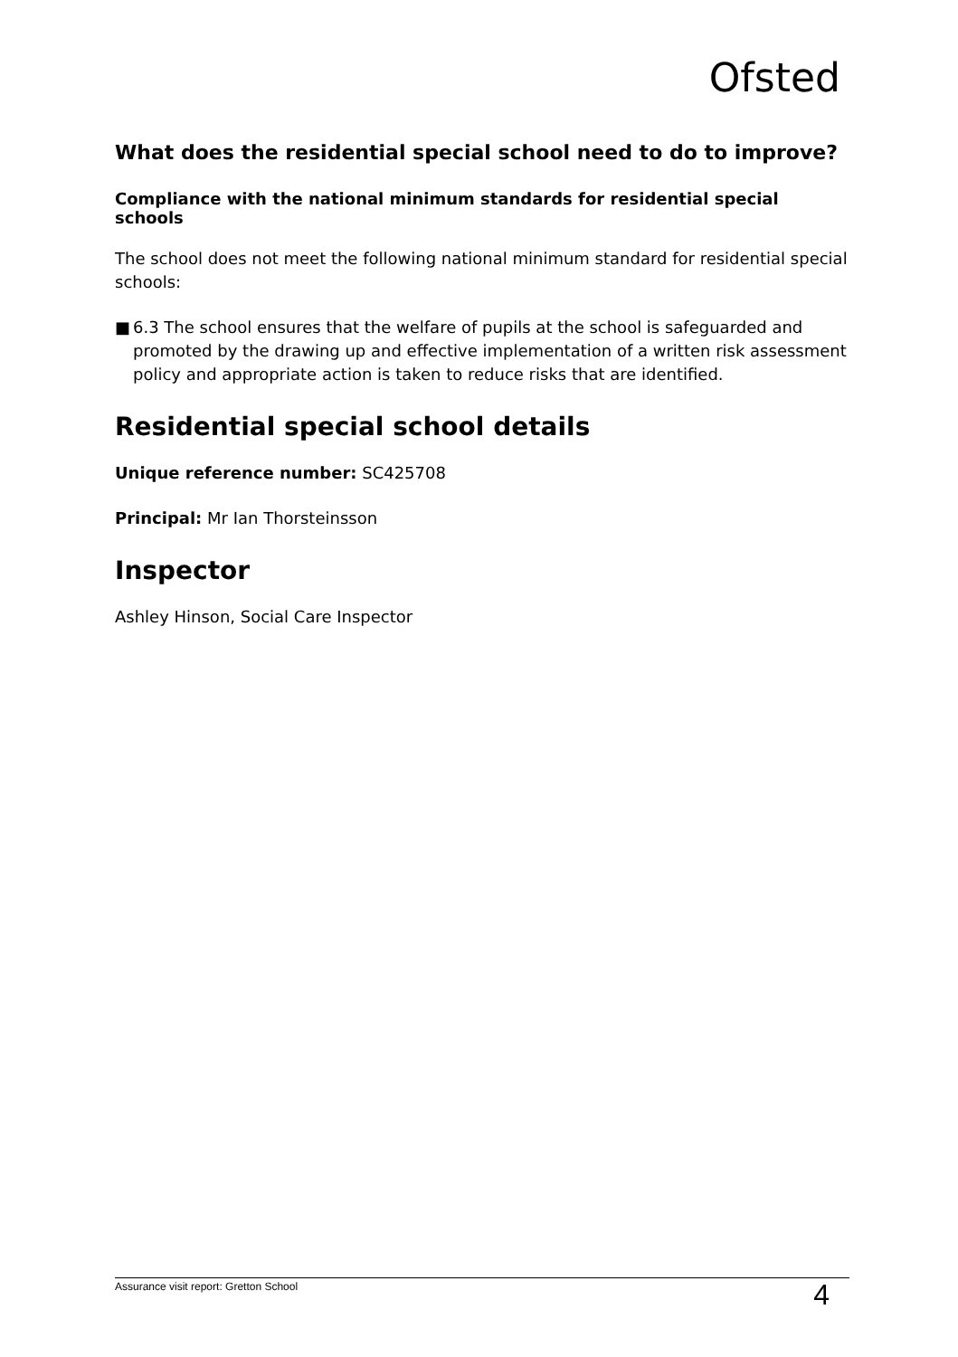Ofsted
What does the residential special school need to do to improve?
Compliance with the national minimum standards for residential special schools
The school does not meet the following national minimum standard for residential special schools:
■ 6.3 The school ensures that the welfare of pupils at the school is safeguarded and promoted by the drawing up and effective implementation of a written risk assessment policy and appropriate action is taken to reduce risks that are identified.
Residential special school details
Unique reference number: SC425708
Principal: Mr Ian Thorsteinsson
Inspector
Ashley Hinson, Social Care Inspector
Assurance visit report: Gretton School
4